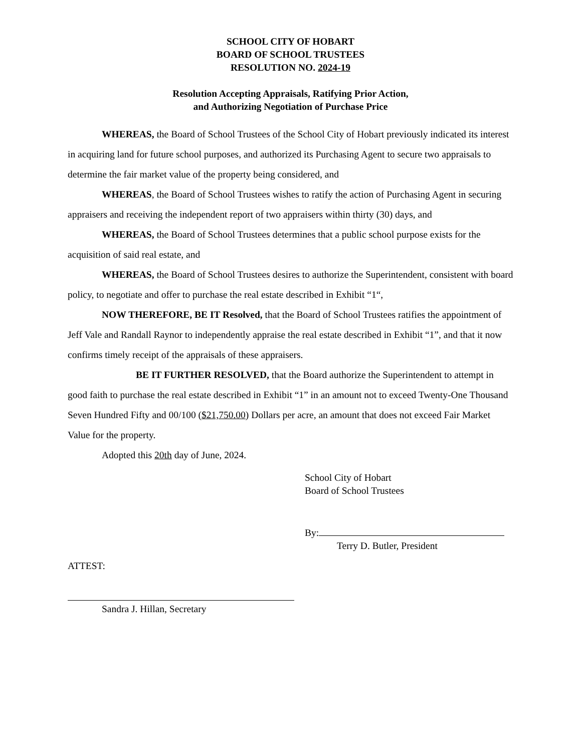SCHOOL CITY OF HOBART
BOARD OF SCHOOL TRUSTEES
RESOLUTION NO. 2024-19
Resolution Accepting Appraisals, Ratifying Prior Action,
and Authorizing Negotiation of Purchase Price
WHEREAS, the Board of School Trustees of the School City of Hobart previously indicated its interest in acquiring land for future school purposes, and authorized its Purchasing Agent to secure two appraisals to determine the fair market value of the property being considered, and
WHEREAS, the Board of School Trustees wishes to ratify the action of Purchasing Agent in securing appraisers and receiving the independent report of two appraisers within thirty (30) days, and
WHEREAS, the Board of School Trustees determines that a public school purpose exists for the acquisition of said real estate, and
WHEREAS, the Board of School Trustees desires to authorize the Superintendent, consistent with board policy, to negotiate and offer to purchase the real estate described in Exhibit “1“,
NOW THEREFORE, BE IT Resolved, that the Board of School Trustees ratifies the appointment of Jeff Vale and Randall Raynor to independently appraise the real estate described in Exhibit “1”, and that it now confirms timely receipt of the appraisals of these appraisers.
BE IT FURTHER RESOLVED, that the Board authorize the Superintendent to attempt in good faith to purchase the real estate described in Exhibit “1” in an amount not to exceed Twenty-One Thousand Seven Hundred Fifty and 00/100 ($21,750.00) Dollars per acre, an amount that does not exceed Fair Market Value for the property.
Adopted this 20th day of June, 2024.
School City of Hobart
Board of School Trustees
By:
Terry D. Butler, President
ATTEST:
Sandra J. Hillan, Secretary